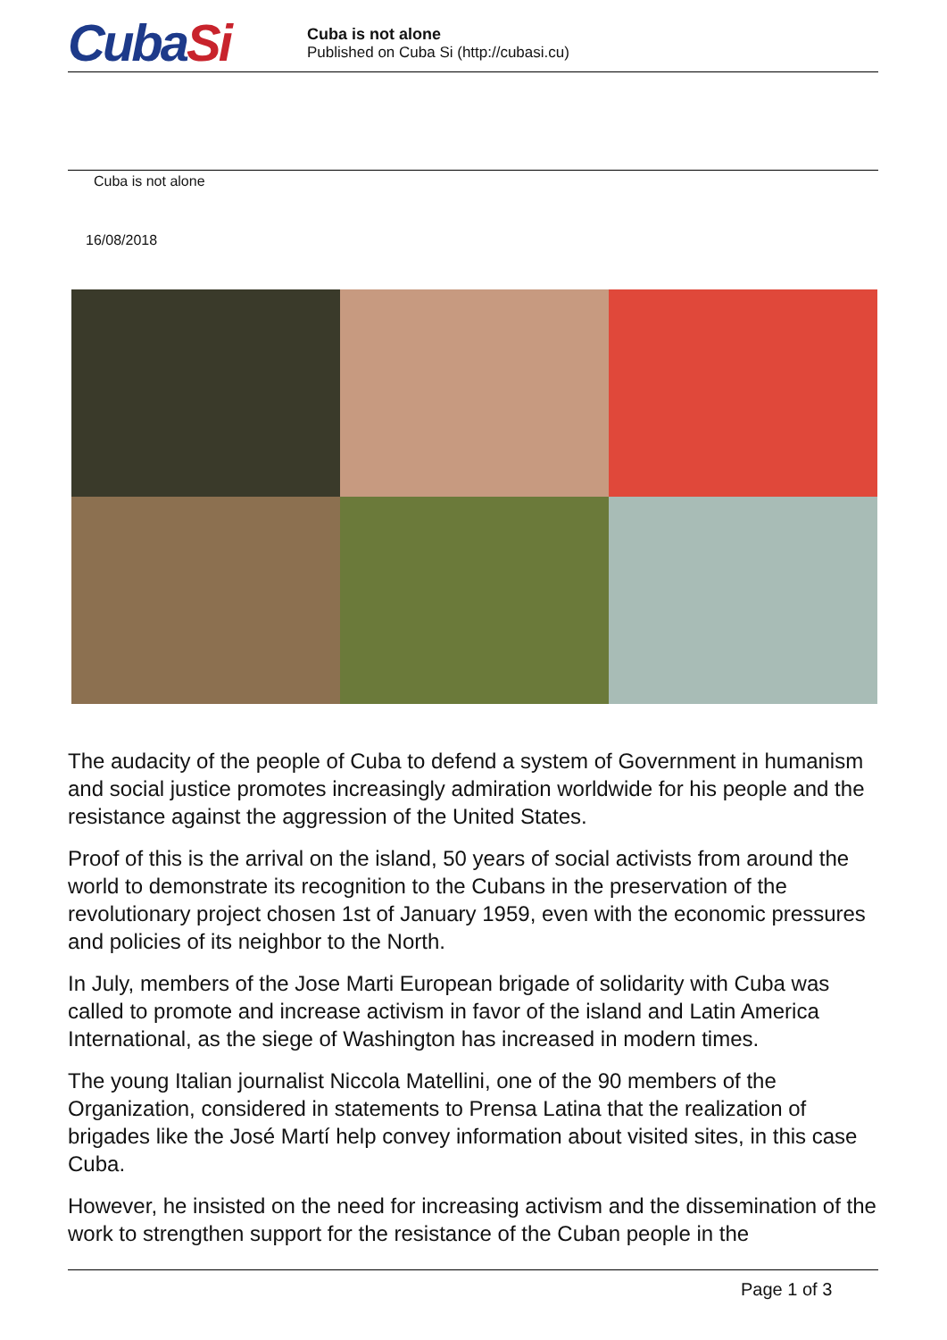CubaSi
Cuba is not alone
Published on Cuba Si (http://cubasi.cu)
Cuba is not alone
16/08/2018
The audacity of the people of Cuba to defend a system of Government in humanism and social justice promotes increasingly admiration worldwide for his people and the resistance against the aggression of the United States.
Proof of this is the arrival on the island, 50 years of social activists from around the world to demonstrate its recognition to the Cubans in the preservation of the revolutionary project chosen 1st of January 1959, even with the economic pressures and policies of its neighbor to the North.
In July, members of the Jose Marti European brigade of solidarity with Cuba was called to promote and increase activism in favor of the island and Latin America International, as the siege of Washington has increased in modern times.
The young Italian journalist Niccola Matellini, one of the 90 members of the Organization, considered in statements to Prensa Latina that the realization of brigades like the José Martí help convey information about visited sites, in this case Cuba.
However, he insisted on the need for increasing activism and the dissemination of the work to strengthen support for the resistance of the Cuban people in the
Page 1 of 3